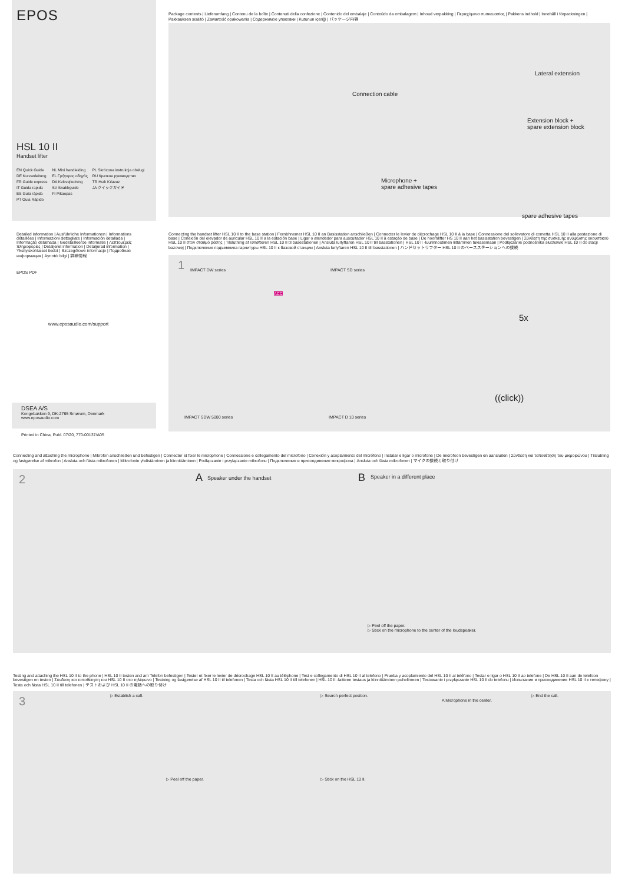EPOS
HSL 10 II
Handset lifter
EN Quick Guide
DE Kurzanleitung
FR Guide express
IT Guida rapida
ES Guía rápida
PT Guia Rápido
NL Mini handleiding
EL Γρήγορος οδηγός
DA Kvikvejledning
SV Snabbguide
FI Pikaopas
PL Skrócona instrukcja obsługi
RU Краткое руководство
TR Hızlı Kılavuz
JA クイックガイド
Detailed information | Ausführliche Informationen | Informations détaillées | Informazioni dettagliate | Información detallada | Informação detalhada | Gedetailleerde informatie | Λεπτομερείς πληροφορίες | Detaljeret information | Detaljerad information | Yksityiskohtaiset tiedot | Szczegółowe informacje | Подробная информация | Ayrıntılı bilgi | 詳細情報
EPOS PDF
www.eposaudio.com/support
DSEA A/S
Kongebakken 9, DK-2765 Smørum, Denmark
www.eposaudio.com
Printed in China, Publ. 07/20, 770-00137/A05
Package contents | Lieferumfang | Contenu de la boîte | Contenuti della confezione | Contenido del embalaje | Conteúdo da embalagem | Inhoud verpakking | Περιεχόμενα συσκευασίας | Pakkens indhold | Innehåll i förpackningen | Pakkauksen sisältö | Zawartość opakowania | Содержимое упаковки | Kutunun içeriği | パッケージ内容
Connection cable
Lateral extension
Extension block +
spare extension block
Microphone +
spare adhesive tapes
spare adhesive tapes
Connecting the handset lifter HSL 10 II to the base station | Fernbhnemer HSL 10 II an Basisstation anschließen | Connecter le levier de décrochage HSL 10 II à la base | Connessione del sollevatore di cornetta HSL 10 II alla postazione di base | Conexión del elevador de auricular HSL 10 II a la estación base | Ligar o atendedor para auscultador HSL 10 II à estação de base | De hoornlifter HS 10 II aan het basisstation bevestigen | Σύνδεση της συσκευής ανύψωσης ακουστικού HSL 10 II στον σταθμό βάσης | Tilslutning af rørløfteren HSL 10 II til basestationen | Ansluta lurlyftaren HSL 10 II till basstationen | HSL 10 II -luurinnostimen liittäminen tukiasemaan | Podłączanie podnośnika słuchawki HSL 10 II do stacji bazowej | Подключение подъемника гарнитуры HSL 10 II к базовой станции | Ansluta lurlyftaren HSL 10 II till basstationen | ハンドセットリフター HSL 10 II のベースステーションへの接続
1 IMPACT DW series IMPACT SD series
ACC
5x
((click))
IMPACT SDW 5000 series IMPACT D 10 series
Connecting and attaching the microphone | Mikrofon anschließen und befestigen | Connecter et fixer le microphone | Connessione e collegamento del microfono | Conexión y acoplamiento del micrófono | Instalar e ligar o microfone | De microfoon bevestigen en aansluiten | Σύνδεση και τοποθέτηση του μικροφώνου | Tilslutning og fastgørelse af mikrofon | Ansluta och fästa mikrofonen | Mikrofonin yhdistäminen ja kiinnittäminen | Podłączanie i przyłączanie mikrofonu | Подключение и присоединение микрофона | Ansluta och fästa mikrofonen | マイクの接続と取り付け
2 A Speaker under the handset B Speaker in a different place
▷ Peel off the paper.
▷ Stick on the microphone to the center of the loudspeaker.
Testing and attaching the HSL 10 II to the phone | HSL 10 II testen and am Telefon befestigen | Tester et fixer le levier de décrochage HSL 10 II au téléphone | Test e collegamento di HSL 10 II al telefono | Prueba y acoplamiento del HSL 10 II al teléfono | Testar e ligar o HSL 10 II ao telefone | De HSL 10 II aan de telefoon bevestigen en testen | Σύνδεση και τοποθέτηση του HSL 10 II στο τηλέφωνο | Testning og fastgørelse af HSL 10 II til telefonen | Testa och fästa HSL 10 II till telefonen | HSL 10 II -laitteen testaus ja kiinnittäminen puhelimeen | Testowanie i przyłączanie HSL 10 II do telefonu | Испытание и присоединение HSL 10 II к телефону | Testa och fästa HSL 10 II till telefonen | テストおよび HSL 10 II の電話への取り付け
3 ▷ Establish a call. ▷ Search perfect position.
A Microphone in the center.
▷ End the call.
▷ Peel off the paper. ▷ Stick on the HSL 10 II.